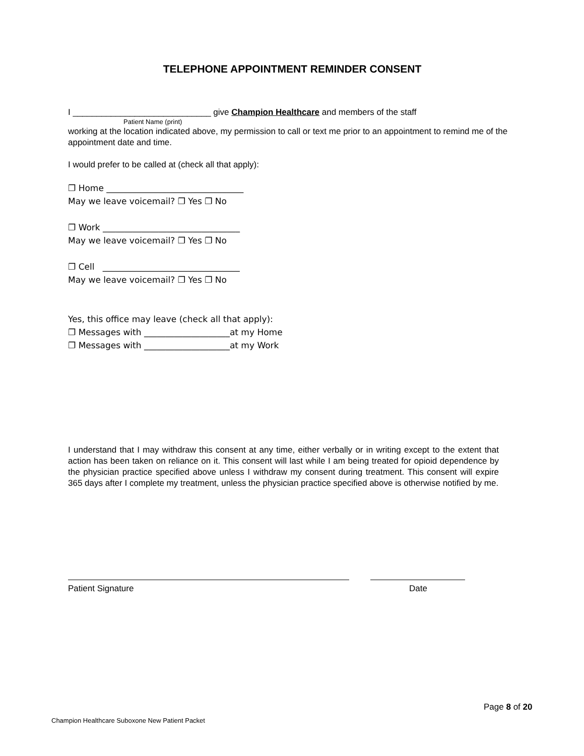TELEPHONE APPOINTMENT REMINDER CONSENT
I _____________________________ give Champion Healthcare and members of the staff
Patient Name (print)
working at the location indicated above, my permission to call or text me prior to an appointment to remind me of the appointment date and time.
I would prefer to be called at (check all that apply):
❐ Home ________________________________
May we leave voicemail? ❐ Yes ❐ No
❐ Work ________________________________
May we leave voicemail? ❐ Yes ❐ No
❐ Cell ________________________________
May we leave voicemail? ❐ Yes ❐ No
Yes, this office may leave (check all that apply):
❐ Messages with ____________________at my Home
❐ Messages with ____________________at my Work
I understand that I may withdraw this consent at any time, either verbally or in writing except to the extent that action has been taken on reliance on it. This consent will last while I am being treated for opioid dependence by the physician practice specified above unless I withdraw my consent during treatment. This consent will expire 365 days after I complete my treatment, unless the physician practice specified above is otherwise notified by me.
Patient Signature Date
Page 8 of 20
Champion Healthcare Suboxone New Patient Packet